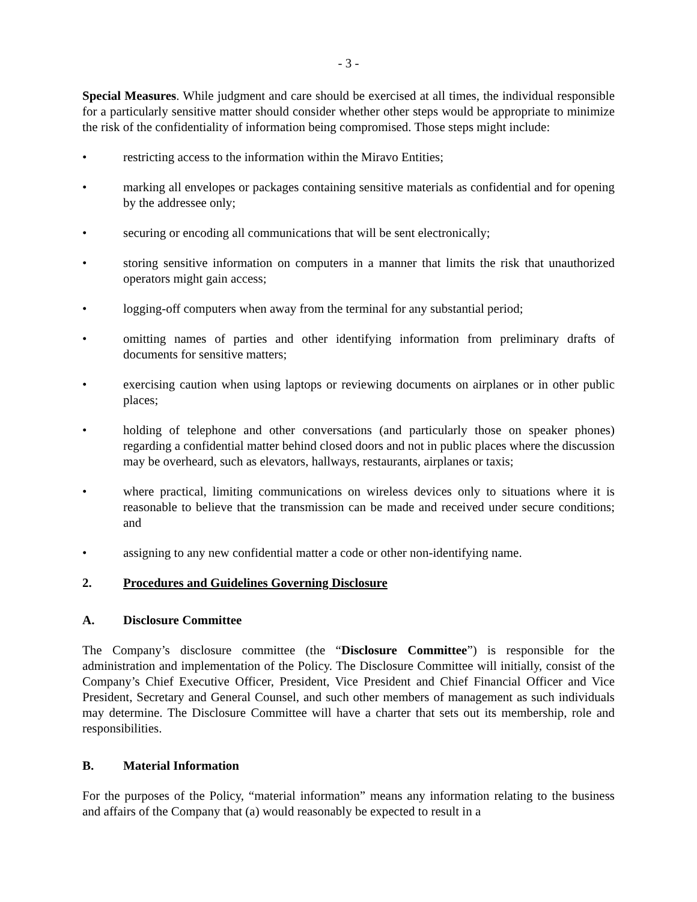- 3 -
Special Measures. While judgment and care should be exercised at all times, the individual responsible for a particularly sensitive matter should consider whether other steps would be appropriate to minimize the risk of the confidentiality of information being compromised. Those steps might include:
• restricting access to the information within the Miravo Entities;
• marking all envelopes or packages containing sensitive materials as confidential and for opening by the addressee only;
• securing or encoding all communications that will be sent electronically;
• storing sensitive information on computers in a manner that limits the risk that unauthorized operators might gain access;
• logging-off computers when away from the terminal for any substantial period;
• omitting names of parties and other identifying information from preliminary drafts of documents for sensitive matters;
• exercising caution when using laptops or reviewing documents on airplanes or in other public places;
• holding of telephone and other conversations (and particularly those on speaker phones) regarding a confidential matter behind closed doors and not in public places where the discussion may be overheard, such as elevators, hallways, restaurants, airplanes or taxis;
• where practical, limiting communications on wireless devices only to situations where it is reasonable to believe that the transmission can be made and received under secure conditions; and
• assigning to any new confidential matter a code or other non-identifying name.
2. Procedures and Guidelines Governing Disclosure
A. Disclosure Committee
The Company’s disclosure committee (the “Disclosure Committee”) is responsible for the administration and implementation of the Policy. The Disclosure Committee will initially, consist of the Company’s Chief Executive Officer, President, Vice President and Chief Financial Officer and Vice President, Secretary and General Counsel, and such other members of management as such individuals may determine. The Disclosure Committee will have a charter that sets out its membership, role and responsibilities.
B. Material Information
For the purposes of the Policy, “material information” means any information relating to the business and affairs of the Company that (a) would reasonably be expected to result in a